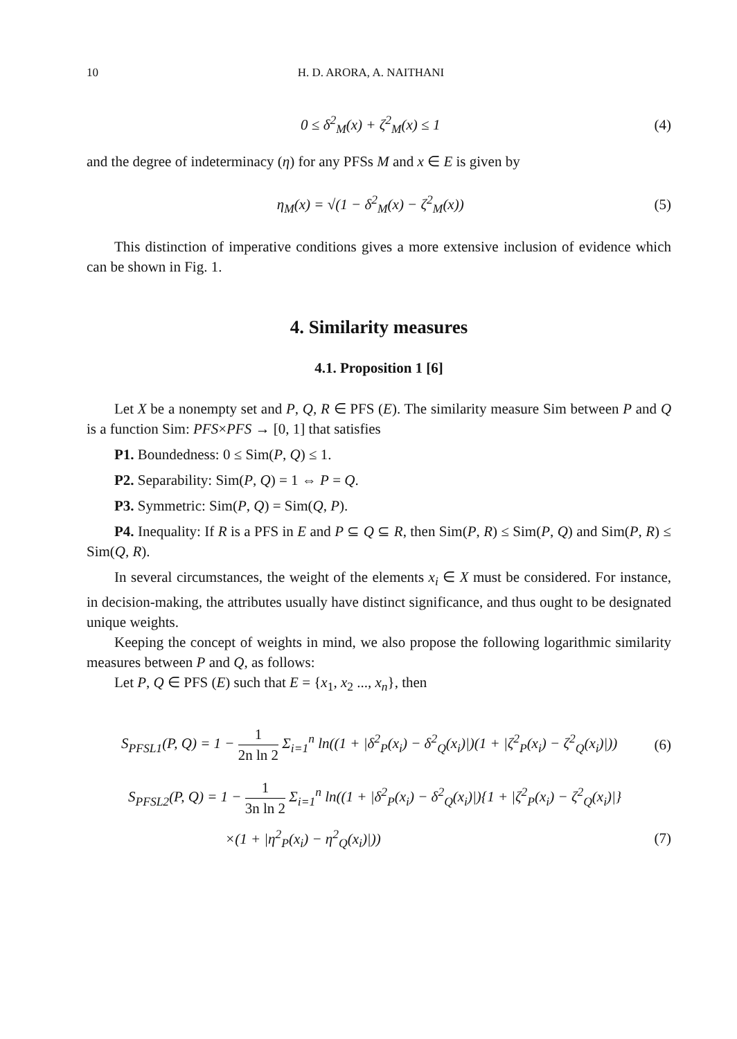10 H. D. ARORA, A. NAITHANI
0 ≤ δ<sup>2</sup><sub>M</sub>(x) + ζ<sup>2</sup><sub>M</sub>(x) ≤ 1 (4)
and the degree of indeterminacy (η) for any PFSs M and x ∈ E is given by
η<sub>M</sub>(x) = √(1 − δ<sup>2</sup><sub>M</sub>(x) − ζ<sup>2</sup><sub>M</sub>(x)) (5)
This distinction of imperative conditions gives a more extensive inclusion of evidence which can be shown in Fig. 1.
4. Similarity measures
4.1. Proposition 1 [6]
Let X be a nonempty set and P, Q, R ∈ PFS (E). The similarity measure Sim between P and Q is a function Sim: PFS×PFS → [0, 1] that satisfies
P1. Boundedness: 0 ≤ Sim(P, Q) ≤ 1.
P2. Separability: Sim(P, Q) = 1 ⇔ P = Q.
P3. Symmetric: Sim(P, Q) = Sim(Q, P).
P4. Inequality: If R is a PFS in E and P ⊆ Q ⊆ R, then Sim(P, R) ≤ Sim(P, Q) and Sim(P, R) ≤ Sim(Q, R).
In several circumstances, the weight of the elements x<sub>i</sub> ∈ X must be considered. For instance, in decision-making, the attributes usually have distinct significance, and thus ought to be designated unique weights.
Keeping the concept of weights in mind, we also propose the following logarithmic similarity measures between P and Q, as follows:
Let P, Q ∈ PFS (E) such that E = {x<sub>1</sub>, x<sub>2</sub> ..., x<sub>n</sub>}, then
S<sub>PFSL1</sub>(P, Q) = 1 − 1 2n ln 2 Σ<sub>i=1</sub><sup>n</sup> ln((1 + |δ<sup>2</sup><sub>P</sub>(x<sub>i</sub>) − δ<sup>2</sup><sub>Q</sub>(x<sub>i</sub>)|)(1 + |ζ<sup>2</sup><sub>P</sub>(x<sub>i</sub>) − ζ<sup>2</sup><sub>Q</sub>(x<sub>i</sub>)|))
(6)
S<sub>PFSL2</sub>(P, Q) = 1 − 1 3n ln 2 Σ<sub>i=1</sub><sup>n</sup> ln((1 + |δ<sup>2</sup><sub>P</sub>(x<sub>i</sub>) − δ<sup>2</sup><sub>Q</sub>(x<sub>i</sub>)|){1 + |ζ<sup>2</sup><sub>P</sub>(x<sub>i</sub>) − ζ<sup>2</sup><sub>Q</sub>(x<sub>i</sub>)|}
×(1 + |η<sup>2</sup><sub>P</sub>(x<sub>i</sub>) − η<sup>2</sup><sub>Q</sub>(x<sub>i</sub>)|)) (7)